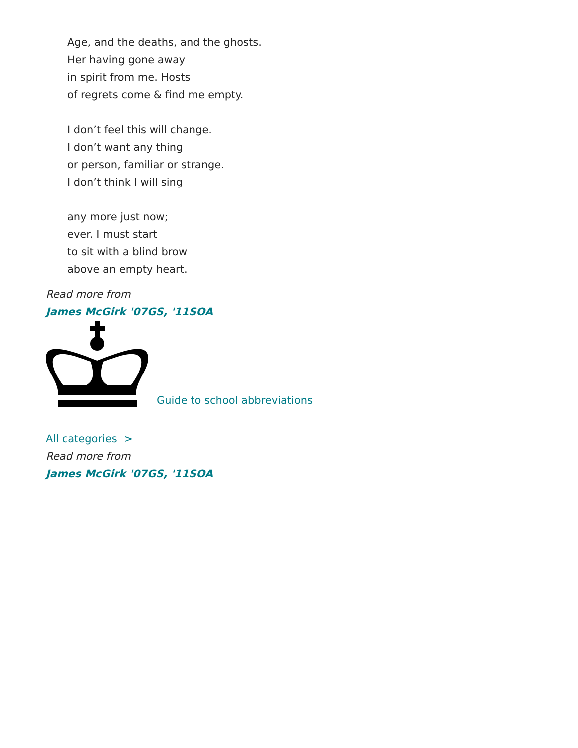Age, and the deaths, and the ghosts.
Her having gone away
in spirit from me. Hosts
of regrets come & find me empty.
I don’t feel this will change.
I don’t want any thing
or person, familiar or strange.
I don’t think I will sing
any more just now;
ever. I must start
to sit with a blind brow
above an empty heart.
Read more from
James McGirk '07GS, '11SOA
Guide to school abbreviations
All categories >
Read more from
James McGirk '07GS, '11SOA